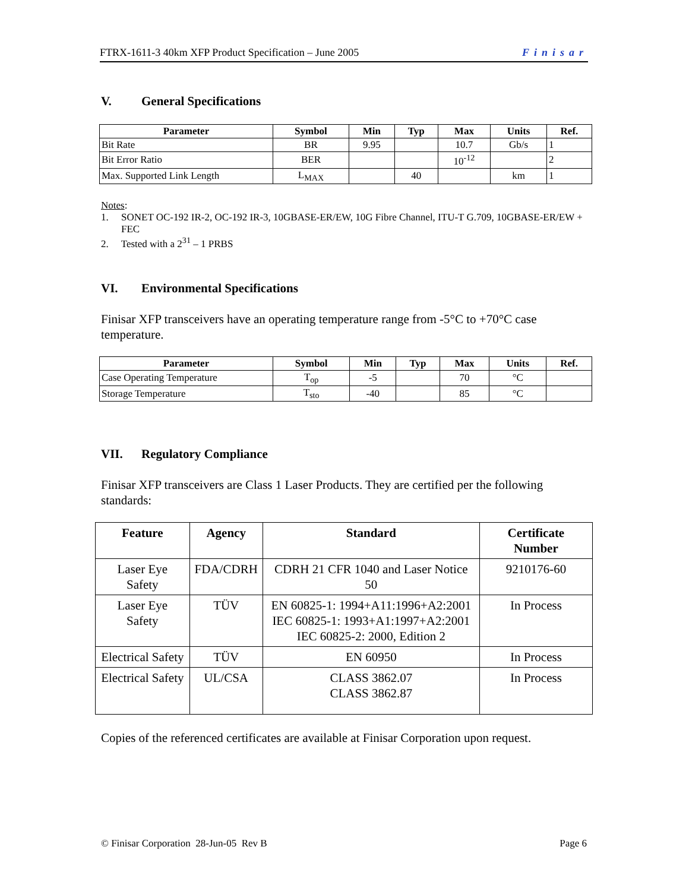FTRX-1611-3 40km XFP Product Specification – June 2005 Finisar
V. General Specifications
| Parameter | Symbol | Min | Typ | Max | Units | Ref. |
| --- | --- | --- | --- | --- | --- | --- |
| Bit Rate | BR | 9.95 | | 10.7 | Gb/s | 1 |
| Bit Error Ratio | BER | | | 10<sup>-12</sup> | | 2 |
| Max. Supported Link Length | L<sub>MAX</sub> | | 40 | | km | 1 |
Notes:
1. SONET OC-192 IR-2, OC-192 IR-3, 10GBASE-ER/EW, 10G Fibre Channel, ITU-T G.709, 10GBASE-ER/EW + FEC
2. Tested with a 2<sup>31</sup> – 1 PRBS
VI. Environmental Specifications
Finisar XFP transceivers have an operating temperature range from -5°C to +70°C case temperature.
| Parameter | Symbol | Min | Typ | Max | Units | Ref. |
| --- | --- | --- | --- | --- | --- | --- |
| Case Operating Temperature | T<sub>op</sub> | -5 | | 70 | °C | |
| Storage Temperature | T<sub>sto</sub> | -40 | | 85 | °C | |
VII. Regulatory Compliance
Finisar XFP transceivers are Class 1 Laser Products. They are certified per the following standards:
| Feature | Agency | Standard | Certificate Number |
| --- | --- | --- | --- |
| Laser Eye Safety | FDA/CDRH | CDRH 21 CFR 1040 and Laser Notice 50 | 9210176-60 |
| Laser Eye Safety | TÜV | EN 60825-1: 1994+A11:1996+A2:2001 IEC 60825-1: 1993+A1:1997+A2:2001 IEC 60825-2: 2000, Edition 2 | In Process |
| Electrical Safety | TÜV | EN 60950 | In Process |
| Electrical Safety | UL/CSA | CLASS 3862.07 CLASS 3862.87 | In Process |
Copies of the referenced certificates are available at Finisar Corporation upon request.
© Finisar Corporation 28-Jun-05 Rev B Page 6